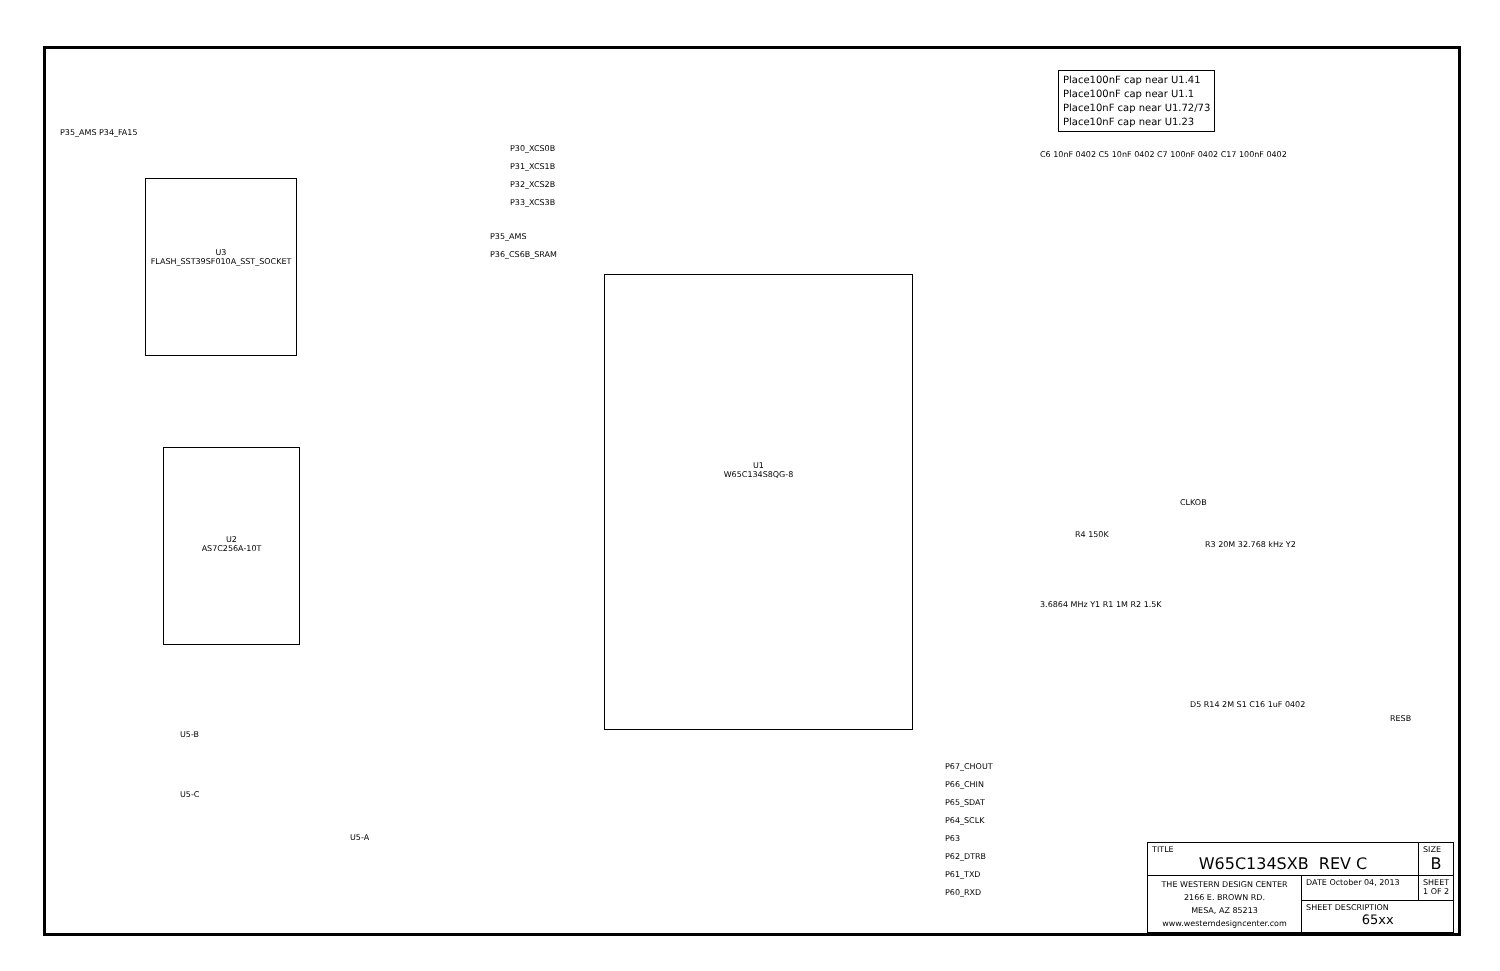Place100nF cap near U1.41
Place100nF cap near U1.1
Place10nF cap near U1.72/73
Place10nF cap near U1.23
U3
FLASH_SST39SF010A_SST_SOCKET
U2
AS7C256A-10T
U1
W65C134S8QG-8
U5-B
U5-C
U5-A
P35_AMS P34_FA15
P30_XCS0B
P31_XCS1B
P32_XCS2B
P33_XCS3B
P35_AMS
P36_CS6B_SRAM
P67_CHOUT
P66_CHIN
P65_SDAT
P64_SCLK
P63
P62_DTRB
P61_TXD
P60_RXD
C6 10nF 0402 C5 10nF 0402 C7 100nF 0402 C17 100nF 0402
RESB
CLKOB
R4 150K
R3 20M 32.768 kHz Y2
3.6864 MHz Y1 R1 1M R2 1.5K
D5 R14 2M S1 C16 1uF 0402
| TITLE W65C134SXB REV C | | SIZE B |
| THE WESTERN DESIGN CENTER 2166 E. BROWN RD. MESA, AZ 85213 www.westerndesigncenter.com | DATE October 04, 2013 | SHEET 1 OF 2 |
| | SHEET DESCRIPTION 65xx | |